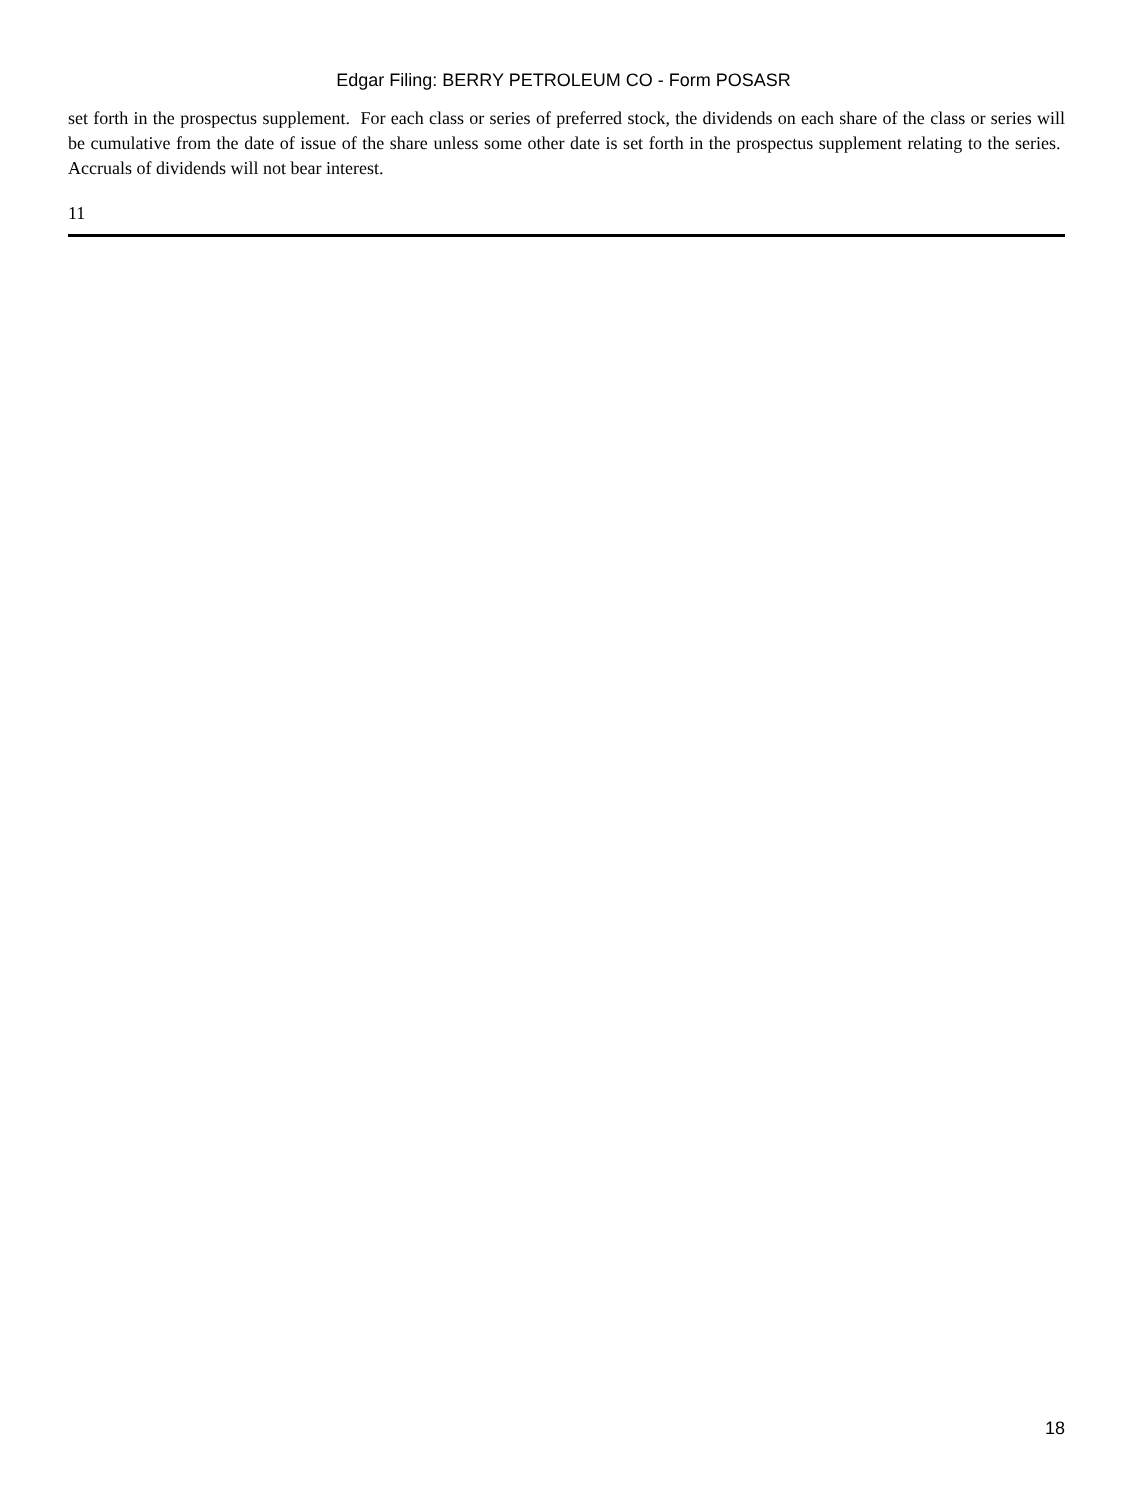Edgar Filing: BERRY PETROLEUM CO - Form POSASR
set forth in the prospectus supplement. For each class or series of preferred stock, the dividends on each share of the class or series will be cumulative from the date of issue of the share unless some other date is set forth in the prospectus supplement relating to the series. Accruals of dividends will not bear interest.
11
18